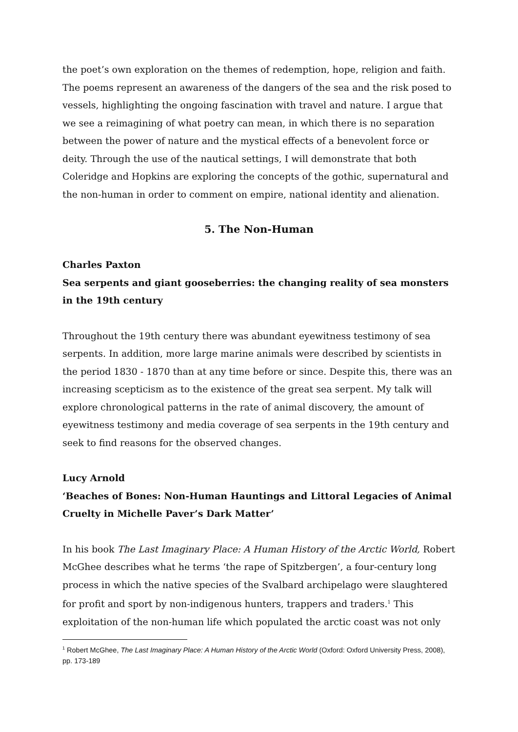the poet’s own exploration on the themes of redemption, hope, religion and faith. The poems represent an awareness of the dangers of the sea and the risk posed to vessels, highlighting the ongoing fascination with travel and nature. I argue that we see a reimagining of what poetry can mean, in which there is no separation between the power of nature and the mystical effects of a benevolent force or deity. Through the use of the nautical settings, I will demonstrate that both Coleridge and Hopkins are exploring the concepts of the gothic, supernatural and the non-human in order to comment on empire, national identity and alienation.
5. The Non-Human
Charles Paxton
Sea serpents and giant gooseberries: the changing reality of sea monsters in the 19th century
Throughout the 19th century there was abundant eyewitness testimony of sea serpents. In addition, more large marine animals were described by scientists in the period 1830 - 1870 than at any time before or since. Despite this, there was an increasing scepticism as to the existence of the great sea serpent. My talk will explore chronological patterns in the rate of animal discovery, the amount of eyewitness testimony and media coverage of sea serpents in the 19th century and seek to find reasons for the observed changes.
Lucy Arnold
‘Beaches of Bones: Non-Human Hauntings and Littoral Legacies of Animal Cruelty in Michelle Paver’s Dark Matter’
In his book The Last Imaginary Place: A Human History of the Arctic World, Robert McGhee describes what he terms ‘the rape of Spitzbergen’, a four-century long process in which the native species of the Svalbard archipelago were slaughtered for profit and sport by non-indigenous hunters, trappers and traders.<sup>1</sup> This exploitation of the non-human life which populated the arctic coast was not only
<sup>1</sup> Robert McGhee, The Last Imaginary Place: A Human History of the Arctic World (Oxford: Oxford University Press, 2008), pp. 173-189